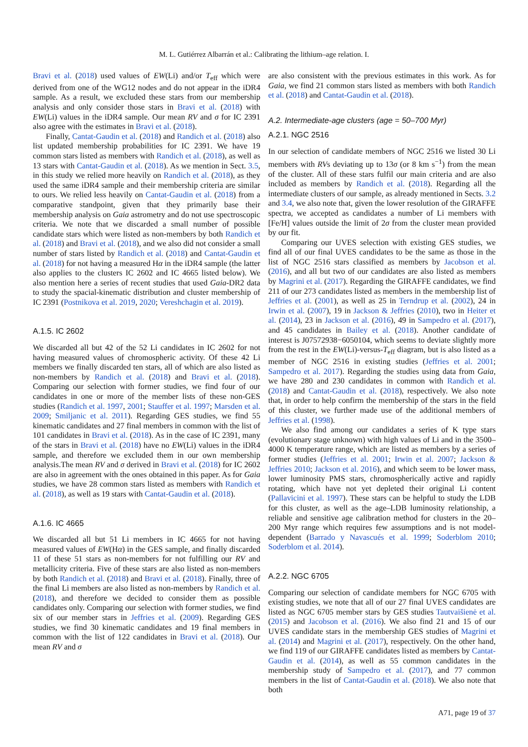M. L. Gutiérrez Albarrán et al.: Calibrating the lithium–age relation. I.
Bravi et al. (2018) used values of EW(Li) and/or T<sub>eff</sub> which were derived from one of the WG12 nodes and do not appear in the iDR4 sample. As a result, we excluded these stars from our membership analysis and only consider those stars in Bravi et al. (2018) with EW(Li) values in the iDR4 sample. Our mean RV and σ for IC 2391 also agree with the estimates in Bravi et al. (2018).
Finally, Cantat-Gaudin et al. (2018) and Randich et al. (2018) also list updated membership probabilities for IC 2391. We have 19 common stars listed as members with Randich et al. (2018), as well as 13 stars with Cantat-Gaudin et al. (2018). As we mention in Sect. 3.5, in this study we relied more heavily on Randich et al. (2018), as they used the same iDR4 sample and their membership criteria are similar to ours. We relied less heavily on Cantat-Gaudin et al. (2018) from a comparative standpoint, given that they primarily base their membership analysis on Gaia astrometry and do not use spectroscopic criteria. We note that we discarded a small number of possible candidate stars which were listed as non-members by both Randich et al. (2018) and Bravi et al. (2018), and we also did not consider a small number of stars listed by Randich et al. (2018) and Cantat-Gaudin et al. (2018) for not having a measured Hα in the iDR4 sample (the latter also applies to the clusters IC 2602 and IC 4665 listed below). We also mention here a series of recent studies that used Gaia-DR2 data to study the spacial-kinematic distribution and cluster membership of IC 2391 (Postnikova et al. 2019, 2020; Vereshchagin et al. 2019).
A.1.5. IC 2602
We discarded all but 42 of the 52 Li candidates in IC 2602 for not having measured values of chromospheric activity. Of these 42 Li members we finally discarded ten stars, all of which are also listed as non-members by Randich et al. (2018) and Bravi et al. (2018). Comparing our selection with former studies, we find four of our candidates in one or more of the member lists of these non-GES studies (Randich et al. 1997, 2001; Stauffer et al. 1997; Marsden et al. 2009; Smiljanic et al. 2011). Regarding GES studies, we find 55 kinematic candidates and 27 final members in common with the list of 101 candidates in Bravi et al. (2018). As in the case of IC 2391, many of the stars in Bravi et al. (2018) have no EW(Li) values in the iDR4 sample, and therefore we excluded them in our own membership analysis.The mean RV and σ derived in Bravi et al. (2018) for IC 2602 are also in agreement with the ones obtained in this paper. As for Gaia studies, we have 28 common stars listed as members with Randich et al. (2018), as well as 19 stars with Cantat-Gaudin et al. (2018).
A.1.6. IC 4665
We discarded all but 51 Li members in IC 4665 for not having measured values of EW(Hα) in the GES sample, and finally discarded 11 of these 51 stars as non-members for not fulfilling our RV and metallicity criteria. Five of these stars are also listed as non-members by both Randich et al. (2018) and Bravi et al. (2018). Finally, three of the final Li members are also listed as non-members by Randich et al. (2018), and therefore we decided to consider them as possible candidates only. Comparing our selection with former studies, we find six of our member stars in Jeffries et al. (2009). Regarding GES studies, we find 30 kinematic candidates and 19 final members in common with the list of 122 candidates in Bravi et al. (2018). Our mean RV and σ
are also consistent with the previous estimates in this work. As for Gaia, we find 21 common stars listed as members with both Randich et al. (2018) and Cantat-Gaudin et al. (2018).
A.2. Intermediate-age clusters (age = 50–700 Myr)
A.2.1. NGC 2516
In our selection of candidate members of NGC 2516 we listed 30 Li members with RVs deviating up to 13σ (or 8 km s<sup>−1</sup>) from the mean of the cluster. All of these stars fulfil our main criteria and are also included as members by Randich et al. (2018). Regarding all the intermediate clusters of our sample, as already mentioned in Sects. 3.2 and 3.4, we also note that, given the lower resolution of the GIRAFFE spectra, we accepted as candidates a number of Li members with [Fe/H] values outside the limit of 2σ from the cluster mean provided by our fit.
Comparing our UVES selection with existing GES studies, we find all of our final UVES candidates to be the same as those in the list of NGC 2516 stars classified as members by Jacobson et al. (2016), and all but two of our candidates are also listed as members by Magrini et al. (2017). Regarding the GIRAFFE candidates, we find 211 of our 273 candidates listed as members in the membership list of Jeffries et al. (2001), as well as 25 in Terndrup et al. (2002), 24 in Irwin et al. (2007), 19 in Jackson & Jeffries (2010), two in Heiter et al. (2014), 23 in Jackson et al. (2016), 49 in Sampedro et al. (2017), and 45 candidates in Bailey et al. (2018). Another candidate of interest is J07572938−6050104, which seems to deviate slightly more from the rest in the EW(Li)-versus-T<sub>eff</sub> diagram, but is also listed as a member of NGC 2516 in existing studies (Jeffries et al. 2001; Sampedro et al. 2017). Regarding the studies using data from Gaia, we have 280 and 230 candidates in common with Randich et al. (2018) and Cantat-Gaudin et al. (2018), respectively. We also note that, in order to help confirm the membership of the stars in the field of this cluster, we further made use of the additional members of Jeffries et al. (1998).
We also find among our candidates a series of K type stars (evolutionary stage unknown) with high values of Li and in the 3500–4000 K temperature range, which are listed as members by a series of former studies (Jeffries et al. 2001; Irwin et al. 2007; Jackson & Jeffries 2010; Jackson et al. 2016), and which seem to be lower mass, lower luminosity PMS stars, chromospherically active and rapidly rotating, which have not yet depleted their original Li content (Pallavicini et al. 1997). These stars can be helpful to study the LDB for this cluster, as well as the age–LDB luminosity relationship, a reliable and sensitive age calibration method for clusters in the 20–200 Myr range which requires few assumptions and is not model-dependent (Barrado y Navascués et al. 1999; Soderblom 2010; Soderblom et al. 2014).
A.2.2. NGC 6705
Comparing our selection of candidate members for NGC 6705 with existing studies, we note that all of our 27 final UVES candidates are listed as NGC 6705 member stars by GES studies Tautvaišienė et al. (2015) and Jacobson et al. (2016). We also find 21 and 15 of our UVES candidate stars in the membership GES studies of Magrini et al. (2014) and Magrini et al. (2017), respectively. On the other hand, we find 119 of our GIRAFFE candidates listed as members by Cantat-Gaudin et al. (2014), as well as 55 common candidates in the membership study of Sampedro et al. (2017), and 77 common members in the list of Cantat-Gaudin et al. (2018). We also note that both
A71, page 19 of 37